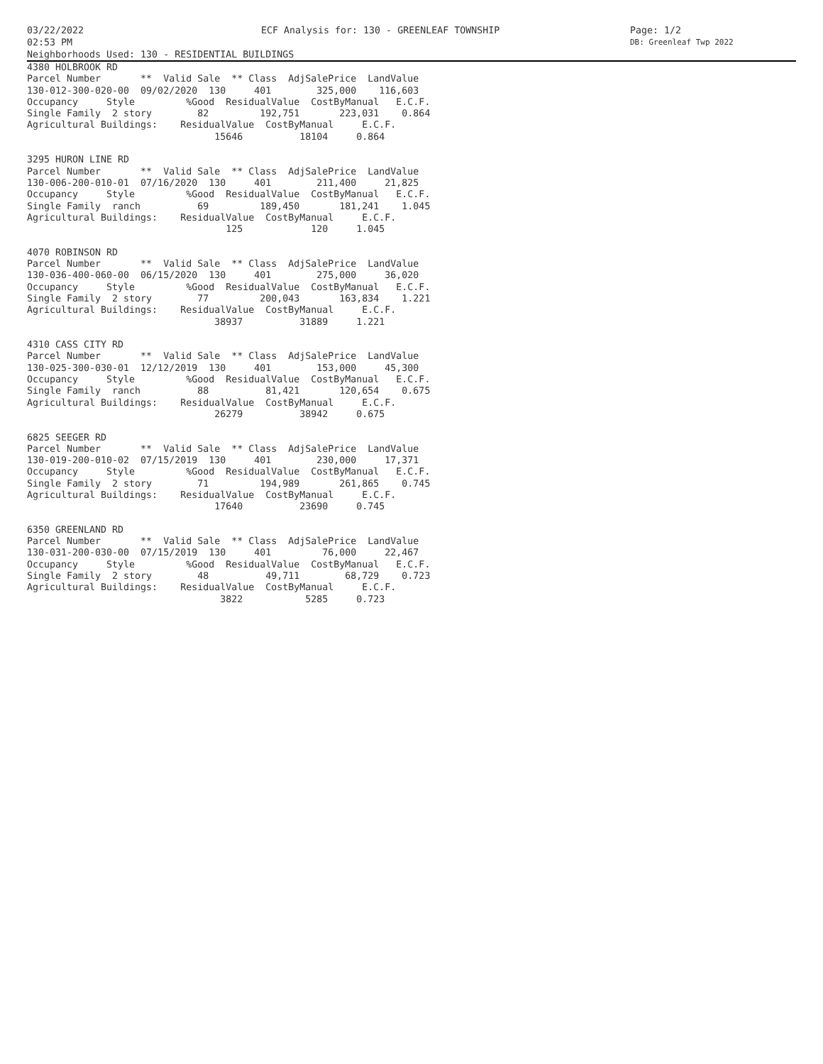03/22/2022 ECF Analysis for: 130 - GREENLEAF TOWNSHIP Page: 1/2
02:53 PM DB: Greenleaf Twp 2022
Neighborhoods Used: 130 - RESIDENTIAL BUILDINGS
4380 HOLBROOK RD
Parcel Number       **  Valid Sale  ** Class  AdjSalePrice  LandValue
130-012-300-020-00  09/02/2020  130     401        325,000    116,603
Occupancy     Style         %Good  ResidualValue  CostByManual   E.C.F.
Single Family  2 story        82         192,751       223,031    0.864
Agricultural Buildings:    ResidualValue  CostByManual     E.C.F.
                                 15646          18104     0.864

3295 HURON LINE RD
Parcel Number       **  Valid Sale  ** Class  AdjSalePrice  LandValue
130-006-200-010-01  07/16/2020  130     401        211,400     21,825
Occupancy     Style         %Good  ResidualValue  CostByManual   E.C.F.
Single Family  ranch          69         189,450       181,241    1.045
Agricultural Buildings:    ResidualValue  CostByManual     E.C.F.
                                   125            120     1.045

4070 ROBINSON RD
Parcel Number       **  Valid Sale  ** Class  AdjSalePrice  LandValue
130-036-400-060-00  06/15/2020  130     401        275,000     36,020
Occupancy     Style         %Good  ResidualValue  CostByManual   E.C.F.
Single Family  2 story        77         200,043       163,834    1.221
Agricultural Buildings:    ResidualValue  CostByManual     E.C.F.
                                 38937          31889     1.221

4310 CASS CITY RD
Parcel Number       **  Valid Sale  ** Class  AdjSalePrice  LandValue
130-025-300-030-01  12/12/2019  130     401        153,000     45,300
Occupancy     Style         %Good  ResidualValue  CostByManual   E.C.F.
Single Family  ranch          88          81,421       120,654    0.675
Agricultural Buildings:    ResidualValue  CostByManual     E.C.F.
                                 26279          38942     0.675

6825 SEEGER RD
Parcel Number       **  Valid Sale  ** Class  AdjSalePrice  LandValue
130-019-200-010-02  07/15/2019  130     401        230,000     17,371
Occupancy     Style         %Good  ResidualValue  CostByManual   E.C.F.
Single Family  2 story        71         194,989       261,865    0.745
Agricultural Buildings:    ResidualValue  CostByManual     E.C.F.
                                 17640          23690     0.745

6350 GREENLAND RD
Parcel Number       **  Valid Sale  ** Class  AdjSalePrice  LandValue
130-031-200-030-00  07/15/2019  130     401         76,000     22,467
Occupancy     Style         %Good  ResidualValue  CostByManual   E.C.F.
Single Family  2 story        48          49,711        68,729    0.723
Agricultural Buildings:    ResidualValue  CostByManual     E.C.F.
                                  3822           5285     0.723